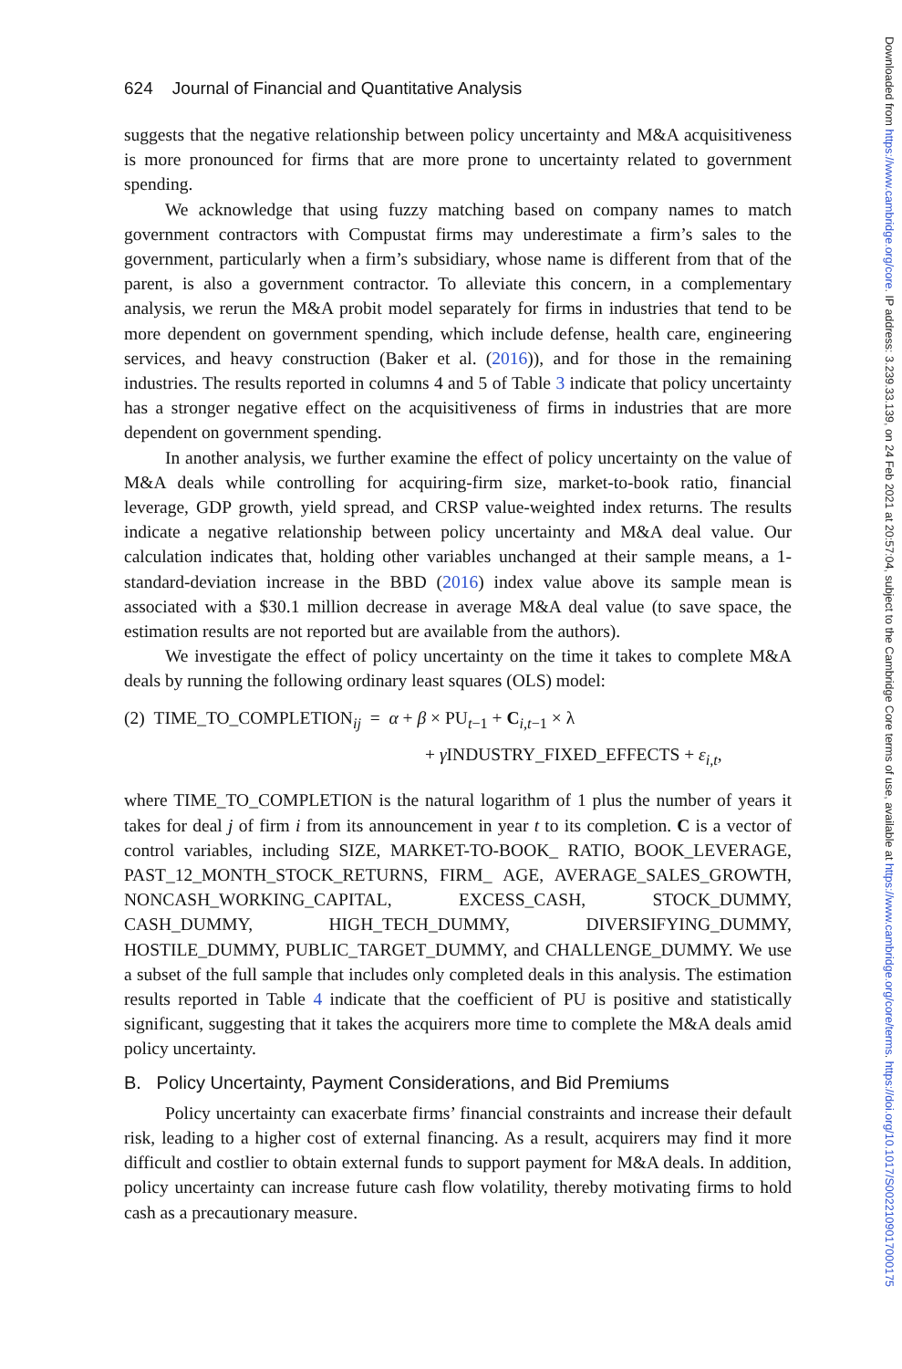624 Journal of Financial and Quantitative Analysis
suggests that the negative relationship between policy uncertainty and M&A acquisitiveness is more pronounced for firms that are more prone to uncertainty related to government spending.
We acknowledge that using fuzzy matching based on company names to match government contractors with Compustat firms may underestimate a firm’s sales to the government, particularly when a firm’s subsidiary, whose name is different from that of the parent, is also a government contractor. To alleviate this concern, in a complementary analysis, we rerun the M&A probit model separately for firms in industries that tend to be more dependent on government spending, which include defense, health care, engineering services, and heavy construction (Baker et al. (2016)), and for those in the remaining industries. The results reported in columns 4 and 5 of Table 3 indicate that policy uncertainty has a stronger negative effect on the acquisitiveness of firms in industries that are more dependent on government spending.
In another analysis, we further examine the effect of policy uncertainty on the value of M&A deals while controlling for acquiring-firm size, market-to-book ratio, financial leverage, GDP growth, yield spread, and CRSP value-weighted index returns. The results indicate a negative relationship between policy uncertainty and M&A deal value. Our calculation indicates that, holding other variables unchanged at their sample means, a 1-standard-deviation increase in the BBD (2016) index value above its sample mean is associated with a $30.1 million decrease in average M&A deal value (to save space, the estimation results are not reported but are available from the authors).
We investigate the effect of policy uncertainty on the time it takes to complete M&A deals by running the following ordinary least squares (OLS) model:
(2) TIME_TO_COMPLETION<sub>ij</sub> = α + β × PU<sub>t−1</sub> + C<sub>i,t−1</sub> × λ
+ γ INDUSTRY_FIXED_EFFECTS + ε<sub>i,t</sub>,
where TIME_TO_COMPLETION is the natural logarithm of 1 plus the number of years it takes for deal j of firm i from its announcement in year t to its completion. C is a vector of control variables, including SIZE, MARKET-TO-BOOK_ RATIO, BOOK_LEVERAGE, PAST_12_MONTH_STOCK_RETURNS, FIRM_ AGE, AVERAGE_SALES_GROWTH, NONCASH_WORKING_CAPITAL, EXCESS_CASH, STOCK_DUMMY, CASH_DUMMY, HIGH_TECH_DUMMY, DIVERSIFYING_DUMMY, HOSTILE_DUMMY, PUBLIC_TARGET_DUMMY, and CHALLENGE_DUMMY. We use a subset of the full sample that includes only completed deals in this analysis. The estimation results reported in Table 4 indicate that the coefficient of PU is positive and statistically significant, suggesting that it takes the acquirers more time to complete the M&A deals amid policy uncertainty.
B. Policy Uncertainty, Payment Considerations, and Bid Premiums
Policy uncertainty can exacerbate firms’ financial constraints and increase their default risk, leading to a higher cost of external financing. As a result, acquirers may find it more difficult and costlier to obtain external funds to support payment for M&A deals. In addition, policy uncertainty can increase future cash flow volatility, thereby motivating firms to hold cash as a precautionary measure.
Downloaded from https://www.cambridge.org/core. IP address: 3.239.33.139, on 24 Feb 2021 at 20:57:04, subject to the Cambridge Core terms of use, available at https://www.cambridge.org/core/terms. https://doi.org/10.1017/S0022109017000175